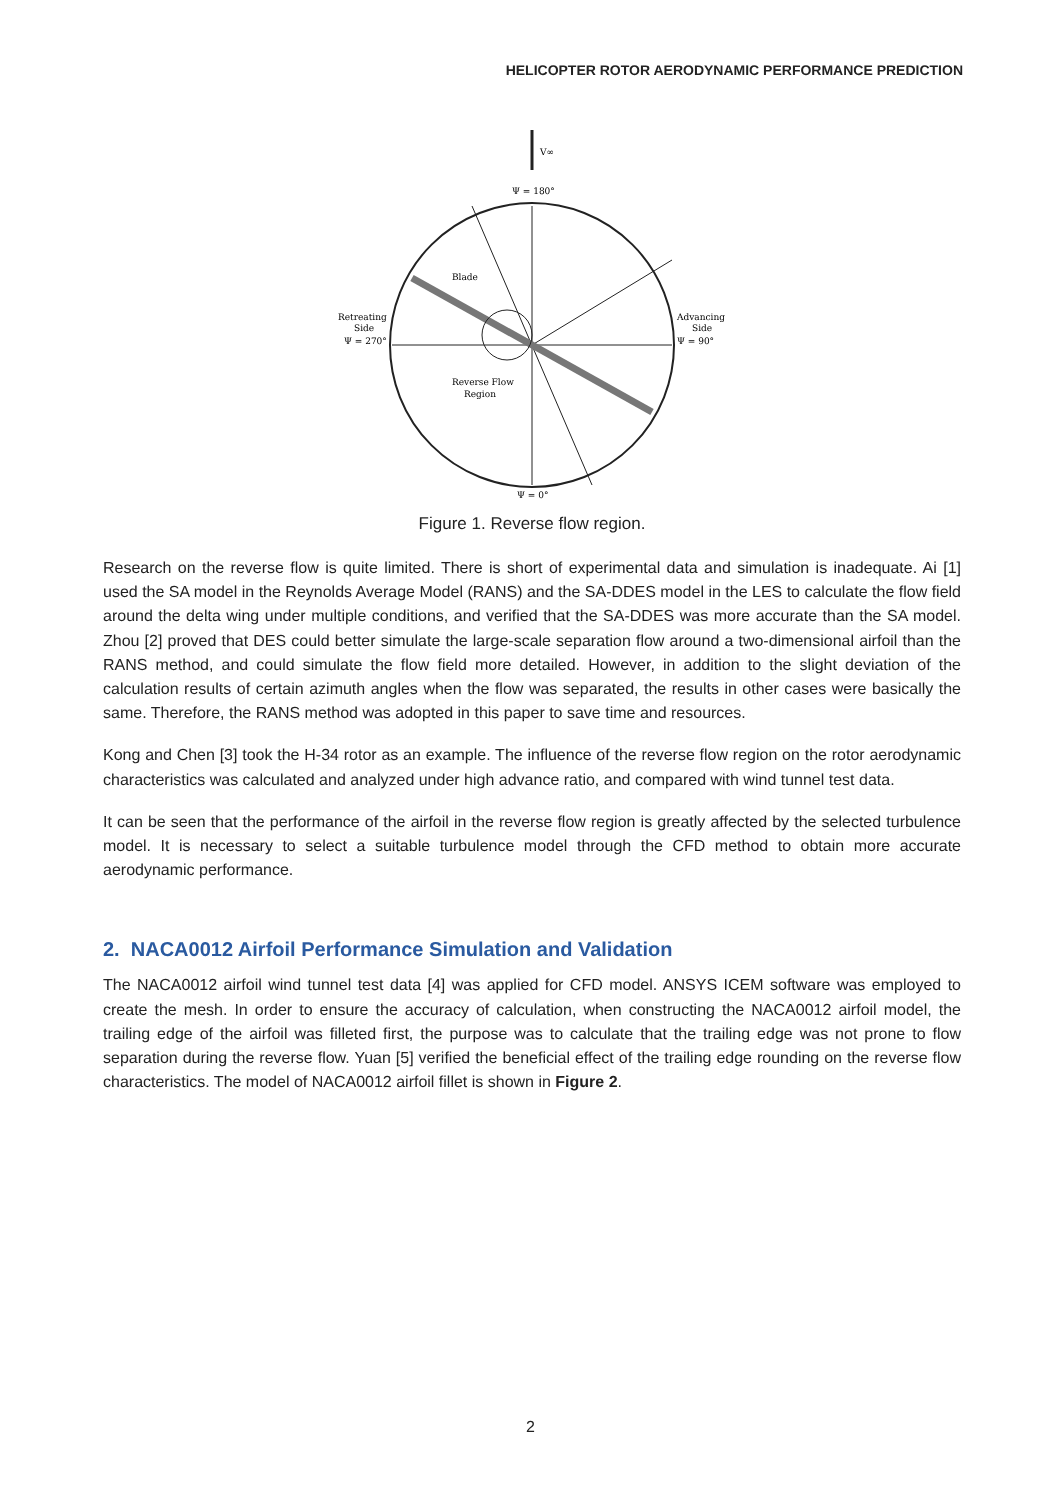HELICOPTER ROTOR AERODYNAMIC PERFORMANCE PREDICTION
V∞
Ψ = 180°
Ψ = 0°
Blade
Retreating
Side
Ψ = 270°
Advancing
Side
Ψ = 90°
Reverse Flow
Region
Figure 1. Reverse flow region.
Research on the reverse flow is quite limited. There is short of experimental data and simulation is inadequate. Ai [1] used the SA model in the Reynolds Average Model (RANS) and the SA-DDES model in the LES to calculate the flow field around the delta wing under multiple conditions, and verified that the SA-DDES was more accurate than the SA model. Zhou [2] proved that DES could better simulate the large-scale separation flow around a two-dimensional airfoil than the RANS method, and could simulate the flow field more detailed. However, in addition to the slight deviation of the calculation results of certain azimuth angles when the flow was separated, the results in other cases were basically the same. Therefore, the RANS method was adopted in this paper to save time and resources.
Kong and Chen [3] took the H-34 rotor as an example. The influence of the reverse flow region on the rotor aerodynamic characteristics was calculated and analyzed under high advance ratio, and compared with wind tunnel test data.
It can be seen that the performance of the airfoil in the reverse flow region is greatly affected by the selected turbulence model. It is necessary to select a suitable turbulence model through the CFD method to obtain more accurate aerodynamic performance.
2. NACA0012 Airfoil Performance Simulation and Validation
The NACA0012 airfoil wind tunnel test data [4] was applied for CFD model. ANSYS ICEM software was employed to create the mesh. In order to ensure the accuracy of calculation, when constructing the NACA0012 airfoil model, the trailing edge of the airfoil was filleted first, the purpose was to calculate that the trailing edge was not prone to flow separation during the reverse flow. Yuan [5] verified the beneficial effect of the trailing edge rounding on the reverse flow characteristics. The model of NACA0012 airfoil fillet is shown in Figure 2.
2